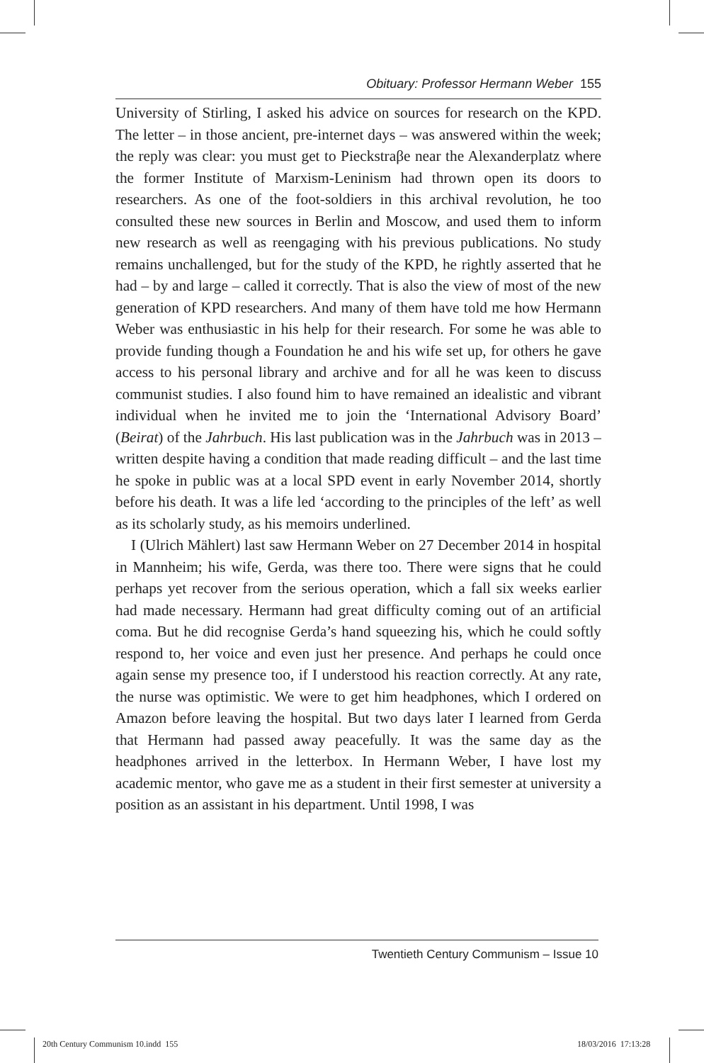Obituary: Professor Hermann Weber 155
University of Stirling, I asked his advice on sources for research on the KPD. The letter – in those ancient, pre-internet days – was answered within the week; the reply was clear: you must get to Pieckstraβe near the Alexanderplatz where the former Institute of Marxism-Leninism had thrown open its doors to researchers. As one of the foot-soldiers in this archival revolution, he too consulted these new sources in Berlin and Moscow, and used them to inform new research as well as reengaging with his previous publications. No study remains unchallenged, but for the study of the KPD, he rightly asserted that he had – by and large – called it correctly. That is also the view of most of the new generation of KPD researchers. And many of them have told me how Hermann Weber was enthusiastic in his help for their research. For some he was able to provide funding though a Foundation he and his wife set up, for others he gave access to his personal library and archive and for all he was keen to discuss communist studies. I also found him to have remained an idealistic and vibrant individual when he invited me to join the ‘International Advisory Board’ (Beirat) of the Jahrbuch. His last publication was in the Jahrbuch was in 2013 – written despite having a condition that made reading difficult – and the last time he spoke in public was at a local SPD event in early November 2014, shortly before his death. It was a life led ‘according to the principles of the left’ as well as its scholarly study, as his memoirs underlined.
I (Ulrich Mählert) last saw Hermann Weber on 27 December 2014 in hospital in Mannheim; his wife, Gerda, was there too. There were signs that he could perhaps yet recover from the serious operation, which a fall six weeks earlier had made necessary. Hermann had great difficulty coming out of an artificial coma. But he did recognise Gerda’s hand squeezing his, which he could softly respond to, her voice and even just her presence. And perhaps he could once again sense my presence too, if I understood his reaction correctly. At any rate, the nurse was optimistic. We were to get him headphones, which I ordered on Amazon before leaving the hospital. But two days later I learned from Gerda that Hermann had passed away peacefully. It was the same day as the headphones arrived in the letterbox. In Hermann Weber, I have lost my academic mentor, who gave me as a student in their first semester at university a position as an assistant in his department. Until 1998, I was
Twentieth Century Communism – Issue 10
20th Century Communism 10.indd 155
18/03/2016 17:13:28